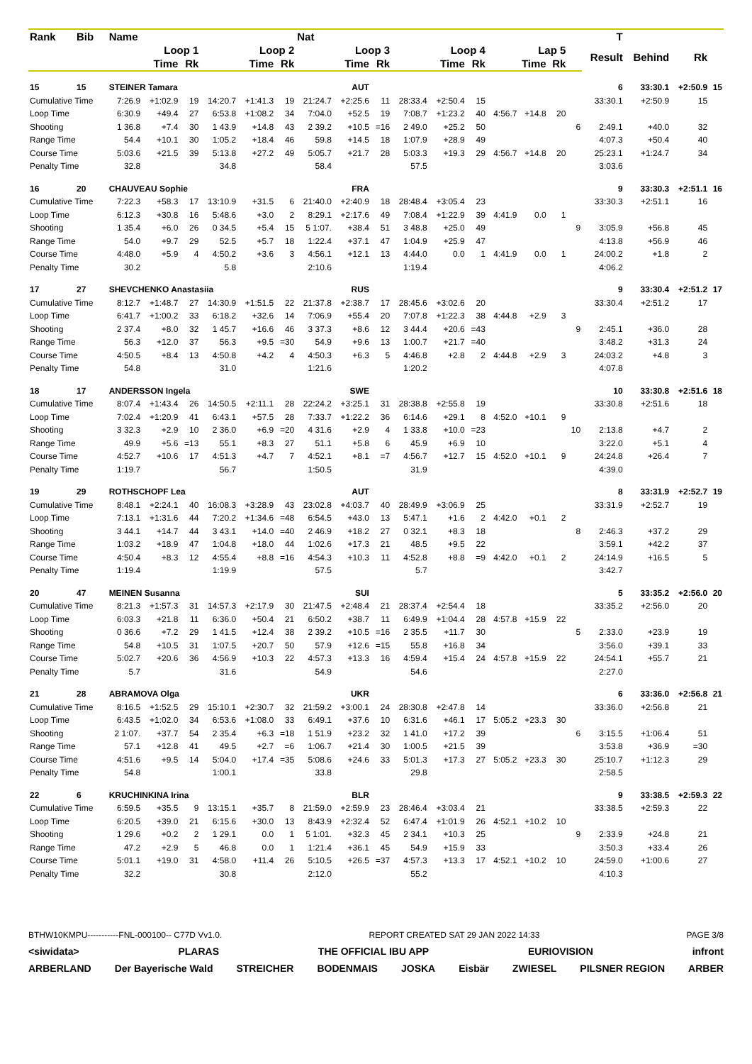| Rank | Bib | Name | | | | | | Nat | | | | | | | | | | T | | | |
| --- | --- | --- | --- | --- | --- | --- | --- | --- | --- | --- | --- | --- | --- | --- | --- | --- | --- | --- | --- | --- | --- |
| | | Loop 1 | | | Loop 2 | | | Loop 3 | | | Loop 4 | | | Lap 5 | | | | Result | Behind | Rk | |
| | | Time | | Rk | Time | | Rk | Time | | Rk | Time | | Rk | Time | | Rk | | | | | |
| 15 | 15 | STEINER Tamara | | | | | | | AUT | | | | | | | | | 6 | 33:30.1 | +2:50.9 | 15 |
| Cumulative Time | | 7:26.9 | +1:02.9 | 19 | 14:20.7 | +1:41.3 | 19 | 21:24.7 | +2:25.6 | 11 | 28:33.4 | +2:50.4 | 15 | | | | | 33:30.1 | +2:50.9 | 15 | |
| Loop Time | | 6:30.9 | +49.4 | 27 | 6:53.8 | +1:08.2 | 34 | 7:04.0 | +52.5 | 19 | 7:08.7 | +1:23.2 | 40 | 4:56.7 | +14.8 | 20 | | | | | |
| Shooting | | 1 36.8 | +7.4 | 30 | 1 43.9 | +14.8 | 43 | 2 39.2 | +10.5 | =16 | 2 49.0 | +25.2 | 50 | | | | 6 | 2:49.1 | +40.0 | 32 | |
| Range Time | | 54.4 | +10.1 | 30 | 1:05.2 | +18.4 | 46 | 59.8 | +14.5 | 18 | 1:07.9 | +28.9 | 49 | | | | | 4:07.3 | +50.4 | 40 | |
| Course Time | | 5:03.6 | +21.5 | 39 | 5:13.8 | +27.2 | 49 | 5:05.7 | +21.7 | 28 | 5:03.3 | +19.3 | 29 | 4:56.7 | +14.8 | 20 | | 25:23.1 | +1:24.7 | 34 | |
| Penalty Time | | 32.8 | | | 34.8 | | | 58.4 | | | 57.5 | | | | | | | 3:03.6 | | | |
| 16 | 20 | CHAUVEAU Sophie | | | | | | | FRA | | | | | | | | | 9 | 33:30.3 | +2:51.1 | 16 |
| Cumulative Time | | 7:22.3 | +58.3 | 17 | 13:10.9 | +31.5 | 6 | 21:40.0 | +2:40.9 | 18 | 28:48.4 | +3:05.4 | 23 | | | | | 33:30.3 | +2:51.1 | 16 | |
| Loop Time | | 6:12.3 | +30.8 | 16 | 5:48.6 | +3.0 | 2 | 8:29.1 | +2:17.6 | 49 | 7:08.4 | +1:22.9 | 39 | 4:41.9 | 0.0 | 1 | | | | | |
| Shooting | | 1 35.4 | +6.0 | 26 | 0 34.5 | +5.4 | 15 | 5 1:07. | +38.4 | 51 | 3 48.8 | +25.0 | 49 | | | | 9 | 3:05.9 | +56.8 | 45 | |
| Range Time | | 54.0 | +9.7 | 29 | 52.5 | +5.7 | 18 | 1:22.4 | +37.1 | 47 | 1:04.9 | +25.9 | 47 | | | | | 4:13.8 | +56.9 | 46 | |
| Course Time | | 4:48.0 | +5.9 | 4 | 4:50.2 | +3.6 | 3 | 4:56.1 | +12.1 | 13 | 4:44.0 | 0.0 | 1 | 4:41.9 | 0.0 | 1 | | 24:00.2 | +1.8 | 2 | |
| Penalty Time | | 30.2 | | | 5.8 | | | 2:10.6 | | | 1:19.4 | | | | | | | 4:06.2 | | | |
| 17 | 27 | SHEVCHENKO Anastasiia | | | | | | | RUS | | | | | | | | | 9 | 33:30.4 | +2:51.2 | 17 |
| Cumulative Time | | 8:12.7 | +1:48.7 | 27 | 14:30.9 | +1:51.5 | 22 | 21:37.8 | +2:38.7 | 17 | 28:45.6 | +3:02.6 | 20 | | | | | 33:30.4 | +2:51.2 | 17 | |
| Loop Time | | 6:41.7 | +1:00.2 | 33 | 6:18.2 | +32.6 | 14 | 7:06.9 | +55.4 | 20 | 7:07.8 | +1:22.3 | 38 | 4:44.8 | +2.9 | 3 | | | | | |
| Shooting | | 2 37.4 | +8.0 | 32 | 1 45.7 | +16.6 | 46 | 3 37.3 | +8.6 | 12 | 3 44.4 | +20.6 | =43 | | | | 9 | 2:45.1 | +36.0 | 28 | |
| Range Time | | 56.3 | +12.0 | 37 | 56.3 | +9.5 | =30 | 54.9 | +9.6 | 13 | 1:00.7 | +21.7 | =40 | | | | | 3:48.2 | +31.3 | 24 | |
| Course Time | | 4:50.5 | +8.4 | 13 | 4:50.8 | +4.2 | 4 | 4:50.3 | +6.3 | 5 | 4:46.8 | +2.8 | 2 | 4:44.8 | +2.9 | 3 | | 24:03.2 | +4.8 | 3 | |
| Penalty Time | | 54.8 | | | 31.0 | | | 1:21.6 | | | 1:20.2 | | | | | | | 4:07.8 | | | |
| 18 | 17 | ANDERSSON Ingela | | | | | | | SWE | | | | | | | | | 10 | 33:30.8 | +2:51.6 | 18 |
| Cumulative Time | | 8:07.4 | +1:43.4 | 26 | 14:50.5 | +2:11.1 | 28 | 22:24.2 | +3:25.1 | 31 | 28:38.8 | +2:55.8 | 19 | | | | | 33:30.8 | +2:51.6 | 18 | |
| Loop Time | | 7:02.4 | +1:20.9 | 41 | 6:43.1 | +57.5 | 28 | 7:33.7 | +1:22.2 | 36 | 6:14.6 | +29.1 | 8 | 4:52.0 | +10.1 | 9 | | | | | |
| Shooting | | 3 32.3 | +2.9 | 10 | 2 36.0 | +6.9 | =20 | 4 31.6 | +2.9 | 4 | 1 33.8 | +10.0 | =23 | | | | 10 | 2:13.8 | +4.7 | 2 | |
| Range Time | | 49.9 | +5.6 | =13 | 55.1 | +8.3 | 27 | 51.1 | +5.8 | 6 | 45.9 | +6.9 | 10 | | | | | 3:22.0 | +5.1 | 4 | |
| Course Time | | 4:52.7 | +10.6 | 17 | 4:51.3 | +4.7 | 7 | 4:52.1 | +8.1 | =7 | 4:56.7 | +12.7 | 15 | 4:52.0 | +10.1 | 9 | | 24:24.8 | +26.4 | 7 | |
| Penalty Time | | 1:19.7 | | | 56.7 | | | 1:50.5 | | | 31.9 | | | | | | | 4:39.0 | | | |
| 19 | 29 | ROTHSCHOPF Lea | | | | | | | AUT | | | | | | | | | 8 | 33:31.9 | +2:52.7 | 19 |
| Cumulative Time | | 8:48.1 | +2:24.1 | 40 | 16:08.3 | +3:28.9 | 43 | 23:02.8 | +4:03.7 | 40 | 28:49.9 | +3:06.9 | 25 | | | | | 33:31.9 | +2:52.7 | 19 | |
| Loop Time | | 7:13.1 | +1:31.6 | 44 | 7:20.2 | +1:34.6 | =48 | 6:54.5 | +43.0 | 13 | 5:47.1 | +1.6 | 2 | 4:42.0 | +0.1 | 2 | | | | | |
| Shooting | | 3 44.1 | +14.7 | 44 | 3 43.1 | +14.0 | =40 | 2 46.9 | +18.2 | 27 | 0 32.1 | +8.3 | 18 | | | | 8 | 2:46.3 | +37.2 | 29 | |
| Range Time | | 1:03.2 | +18.9 | 47 | 1:04.8 | +18.0 | 44 | 1:02.6 | +17.3 | 21 | 48.5 | +9.5 | 22 | | | | | 3:59.1 | +42.2 | 37 | |
| Course Time | | 4:50.4 | +8.3 | 12 | 4:55.4 | +8.8 | =16 | 4:54.3 | +10.3 | 11 | 4:52.8 | +8.8 | =9 | 4:42.0 | +0.1 | 2 | | 24:14.9 | +16.5 | 5 | |
| Penalty Time | | 1:19.4 | | | 1:19.9 | | | 57.5 | | | 5.7 | | | | | | | 3:42.7 | | | |
| 20 | 47 | MEINEN Susanna | | | | | | | SUI | | | | | | | | | 5 | 33:35.2 | +2:56.0 | 20 |
| Cumulative Time | | 8:21.3 | +1:57.3 | 31 | 14:57.3 | +2:17.9 | 30 | 21:47.5 | +2:48.4 | 21 | 28:37.4 | +2:54.4 | 18 | | | | | 33:35.2 | +2:56.0 | 20 | |
| Loop Time | | 6:03.3 | +21.8 | 11 | 6:36.0 | +50.4 | 21 | 6:50.2 | +38.7 | 11 | 6:49.9 | +1:04.4 | 28 | 4:57.8 | +15.9 | 22 | | | | | |
| Shooting | | 0 36.6 | +7.2 | 29 | 1 41.5 | +12.4 | 38 | 2 39.2 | +10.5 | =16 | 2 35.5 | +11.7 | 30 | | | | 5 | 2:33.0 | +23.9 | 19 | |
| Range Time | | 54.8 | +10.5 | 31 | 1:07.5 | +20.7 | 50 | 57.9 | +12.6 | =15 | 55.8 | +16.8 | 34 | | | | | 3:56.0 | +39.1 | 33 | |
| Course Time | | 5:02.7 | +20.6 | 36 | 4:56.9 | +10.3 | 22 | 4:57.3 | +13.3 | 16 | 4:59.4 | +15.4 | 24 | 4:57.8 | +15.9 | 22 | | 24:54.1 | +55.7 | 21 | |
| Penalty Time | | 5.7 | | | 31.6 | | | 54.9 | | | 54.6 | | | | | | | 2:27.0 | | | |
| 21 | 28 | ABRAMOVA Olga | | | | | | | UKR | | | | | | | | | 6 | 33:36.0 | +2:56.8 | 21 |
| Cumulative Time | | 8:16.5 | +1:52.5 | 29 | 15:10.1 | +2:30.7 | 32 | 21:59.2 | +3:00.1 | 24 | 28:30.8 | +2:47.8 | 14 | | | | | 33:36.0 | +2:56.8 | 21 | |
| Loop Time | | 6:43.5 | +1:02.0 | 34 | 6:53.6 | +1:08.0 | 33 | 6:49.1 | +37.6 | 10 | 6:31.6 | +46.1 | 17 | 5:05.2 | +23.3 | 30 | | | | | |
| Shooting | | 2 1:07. | +37.7 | 54 | 2 35.4 | +6.3 | =18 | 1 51.9 | +23.2 | 32 | 1 41.0 | +17.2 | 39 | | | | 6 | 3:15.5 | +1:06.4 | 51 | |
| Range Time | | 57.1 | +12.8 | 41 | 49.5 | +2.7 | =6 | 1:06.7 | +21.4 | 30 | 1:00.5 | +21.5 | 39 | | | | | 3:53.8 | +36.9 | =30 | |
| Course Time | | 4:51.6 | +9.5 | 14 | 5:04.0 | +17.4 | =35 | 5:08.6 | +24.6 | 33 | 5:01.3 | +17.3 | 27 | 5:05.2 | +23.3 | 30 | | 25:10.7 | +1:12.3 | 29 | |
| Penalty Time | | 54.8 | | | 1:00.1 | | | 33.8 | | | 29.8 | | | | | | | 2:58.5 | | | |
| 22 | 6 | KRUCHINKINA Irina | | | | | | | BLR | | | | | | | | | 9 | 33:38.5 | +2:59.3 | 22 |
| Cumulative Time | | 6:59.5 | +35.5 | 9 | 13:15.1 | +35.7 | 8 | 21:59.0 | +2:59.9 | 23 | 28:46.4 | +3:03.4 | 21 | | | | | 33:38.5 | +2:59.3 | 22 | |
| Loop Time | | 6:20.5 | +39.0 | 21 | 6:15.6 | +30.0 | 13 | 8:43.9 | +2:32.4 | 52 | 6:47.4 | +1:01.9 | 26 | 4:52.1 | +10.2 | 10 | | | | | |
| Shooting | | 1 29.6 | +0.2 | 2 | 1 29.1 | 0.0 | 1 | 5 1:01. | +32.3 | 45 | 2 34.1 | +10.3 | 25 | | | | 9 | 2:33.9 | +24.8 | 21 | |
| Range Time | | 47.2 | +2.9 | 5 | 46.8 | 0.0 | 1 | 1:21.4 | +36.1 | 45 | 54.9 | +15.9 | 33 | | | | | 3:50.3 | +33.4 | 26 | |
| Course Time | | 5:01.1 | +19.0 | 31 | 4:58.0 | +11.4 | 26 | 5:10.5 | +26.5 | =37 | 4:57.3 | +13.3 | 17 | 4:52.1 | +10.2 | 10 | | 24:59.0 | +1:00.6 | 27 | |
| Penalty Time | | 32.2 | | | 30.8 | | | 2:12.0 | | | 55.2 | | | | | | | 4:10.3 | | | |
BTHW10KMPU-----------FNL-000100-- C77D Vv1.0. REPORT CREATED SAT 29 JAN 2022 14:33 PAGE 3/8
<siwidata> PLARAS THE OFFICIAL IBU APP EURIOVISION infront
ARBERLAND Der Bayerische Wald STREICHER BODENMAIS JOSKA Eisbär ZWIESEL PILSNER REGION ARBER